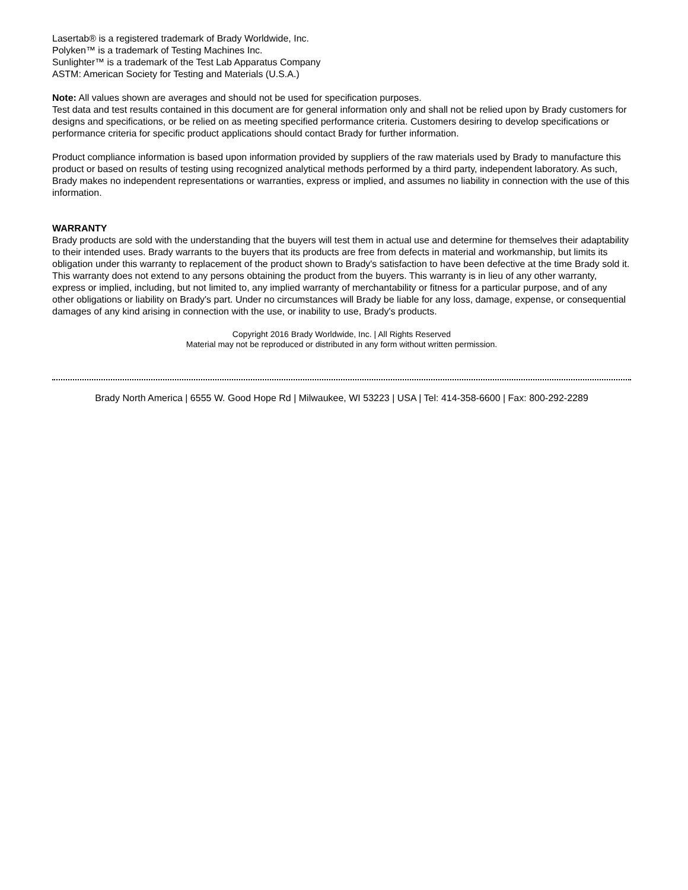Lasertab® is a registered trademark of Brady Worldwide, Inc.
Polyken™ is a trademark of Testing Machines Inc.
Sunlighter™ is a trademark of the Test Lab Apparatus Company
ASTM: American Society for Testing and Materials (U.S.A.)
Note: All values shown are averages and should not be used for specification purposes.
Test data and test results contained in this document are for general information only and shall not be relied upon by Brady customers for designs and specifications, or be relied on as meeting specified performance criteria. Customers desiring to develop specifications or performance criteria for specific product applications should contact Brady for further information.
Product compliance information is based upon information provided by suppliers of the raw materials used by Brady to manufacture this product or based on results of testing using recognized analytical methods performed by a third party, independent laboratory. As such, Brady makes no independent representations or warranties, express or implied, and assumes no liability in connection with the use of this information.
WARRANTY
Brady products are sold with the understanding that the buyers will test them in actual use and determine for themselves their adaptability to their intended uses. Brady warrants to the buyers that its products are free from defects in material and workmanship, but limits its obligation under this warranty to replacement of the product shown to Brady's satisfaction to have been defective at the time Brady sold it. This warranty does not extend to any persons obtaining the product from the buyers. This warranty is in lieu of any other warranty, express or implied, including, but not limited to, any implied warranty of merchantability or fitness for a particular purpose, and of any other obligations or liability on Brady's part. Under no circumstances will Brady be liable for any loss, damage, expense, or consequential damages of any kind arising in connection with the use, or inability to use, Brady's products.
Copyright 2016 Brady Worldwide, Inc. | All Rights Reserved
Material may not be reproduced or distributed in any form without written permission.
Brady North America | 6555 W. Good Hope Rd | Milwaukee, WI 53223 | USA | Tel: 414-358-6600 | Fax: 800-292-2289